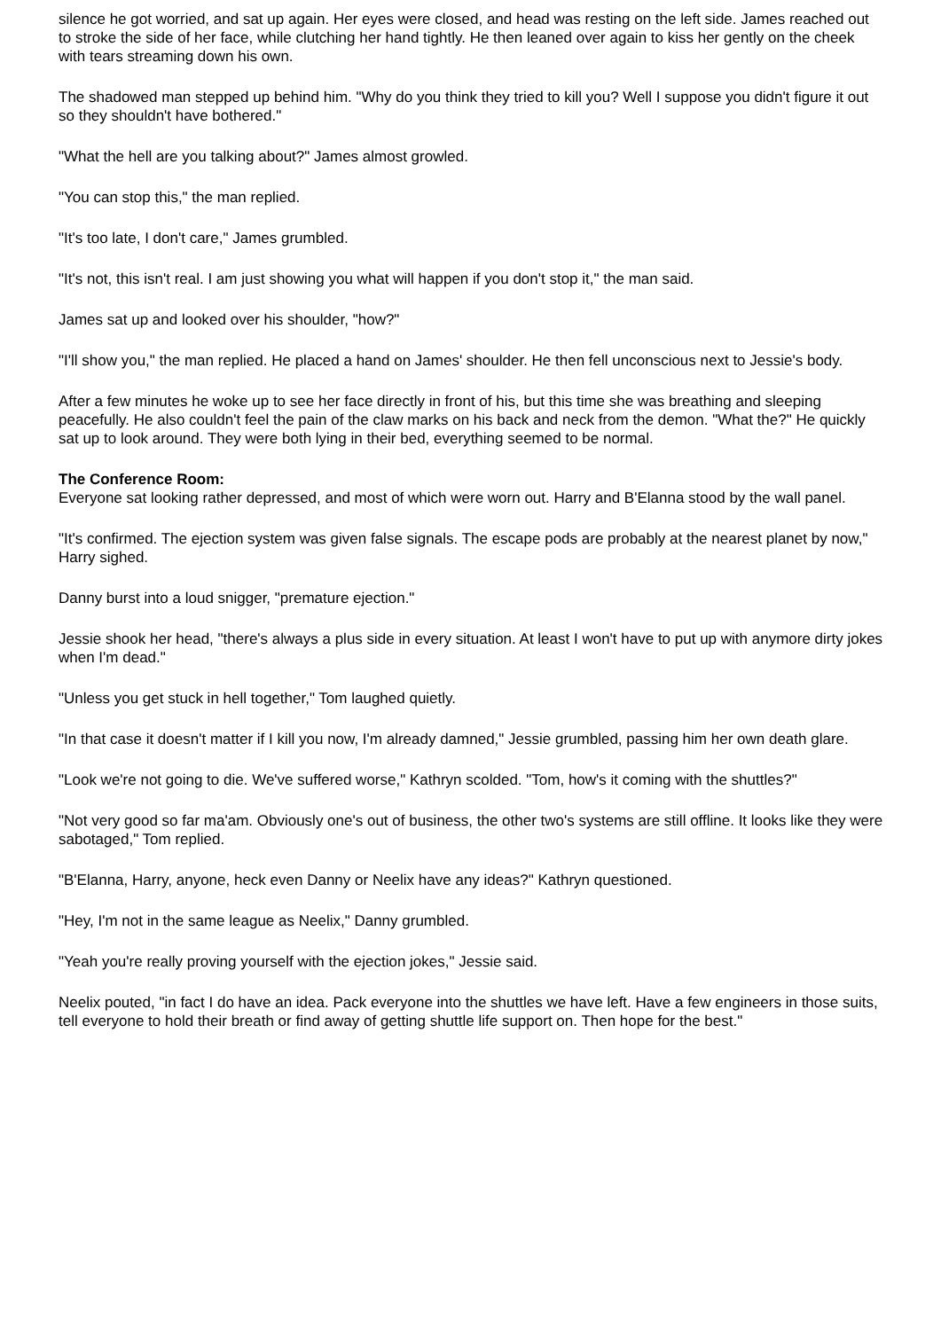silence he got worried, and sat up again. Her eyes were closed, and head was resting on the left side. James reached out to stroke the side of her face, while clutching her hand tightly. He then leaned over again to kiss her gently on the cheek with tears streaming down his own.
The shadowed man stepped up behind him. "Why do you think they tried to kill you? Well I suppose you didn't figure it out so they shouldn't have bothered."
"What the hell are you talking about?" James almost growled.
"You can stop this," the man replied.
"It's too late, I don't care," James grumbled.
"It's not, this isn't real. I am just showing you what will happen if you don't stop it," the man said.
James sat up and looked over his shoulder, "how?"
"I'll show you," the man replied. He placed a hand on James' shoulder. He then fell unconscious next to Jessie's body.
After a few minutes he woke up to see her face directly in front of his, but this time she was breathing and sleeping peacefully. He also couldn't feel the pain of the claw marks on his back and neck from the demon. "What the?" He quickly sat up to look around. They were both lying in their bed, everything seemed to be normal.
The Conference Room:
Everyone sat looking rather depressed, and most of which were worn out. Harry and B'Elanna stood by the wall panel.
"It's confirmed. The ejection system was given false signals. The escape pods are probably at the nearest planet by now," Harry sighed.
Danny burst into a loud snigger, "premature ejection."
Jessie shook her head, "there's always a plus side in every situation. At least I won't have to put up with anymore dirty jokes when I'm dead."
"Unless you get stuck in hell together," Tom laughed quietly.
"In that case it doesn't matter if I kill you now, I'm already damned," Jessie grumbled, passing him her own death glare.
"Look we're not going to die. We've suffered worse," Kathryn scolded. "Tom, how's it coming with the shuttles?"
"Not very good so far ma'am. Obviously one's out of business, the other two's systems are still offline. It looks like they were sabotaged," Tom replied.
"B'Elanna, Harry, anyone, heck even Danny or Neelix have any ideas?" Kathryn questioned.
"Hey, I'm not in the same league as Neelix," Danny grumbled.
"Yeah you're really proving yourself with the ejection jokes," Jessie said.
Neelix pouted, "in fact I do have an idea. Pack everyone into the shuttles we have left. Have a few engineers in those suits, tell everyone to hold their breath or find away of getting shuttle life support on. Then hope for the best."